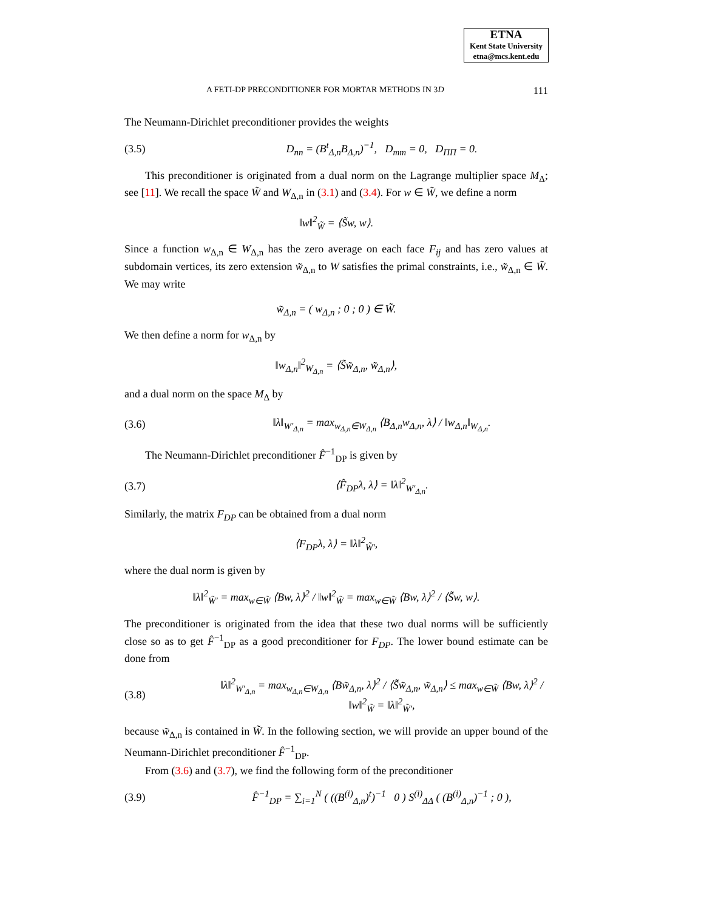ETNA
Kent State University
etna@mcs.kent.edu
A FETI-DP PRECONDITIONER FOR MORTAR METHODS IN 3D 111
The Neumann-Dirichlet preconditioner provides the weights
(3.5) D<sub>nn</sub> = (B<sup>t</sup><sub>Δ,n</sub>B<sub>Δ,n</sub>)<sup>−1</sup>, D<sub>mm</sub> = 0, D<sub>ΠΠ</sub> = 0.
This preconditioner is originated from a dual norm on the Lagrange multiplier space M<sub>Δ</sub>; see [11]. We recall the space W̃ and W<sub>Δ,n</sub> in (3.1) and (3.4). For w ∈ W̃, we define a norm
‖w‖<sup>2</sup><sub>W̃</sub> = ⟨S̃w, w⟩.
Since a function w<sub>Δ,n</sub> ∈ W<sub>Δ,n</sub> has the zero average on each face F<sub>ij</sub> and has zero values at subdomain vertices, its zero extension w̃<sub>Δ,n</sub> to W satisfies the primal constraints, i.e., w̃<sub>Δ,n</sub> ∈ W̃. We may write
w̃<sub>Δ,n</sub> = ( w<sub>Δ,n</sub> ; 0 ; 0 ) ∈ W̃.
We then define a norm for w<sub>Δ,n</sub> by
‖w<sub>Δ,n</sub>‖<sup>2</sup><sub>W<sub>Δ,n</sub></sub> = ⟨S̃w̃<sub>Δ,n</sub>, w̃<sub>Δ,n</sub>⟩,
and a dual norm on the space M<sub>Δ</sub> by
(3.6) ‖λ‖<sub>W′<sub>Δ,n</sub></sub> = max<sub>w<sub>Δ,n</sub>∈W<sub>Δ,n</sub></sub> ⟨B<sub>Δ,n</sub>w<sub>Δ,n</sub>, λ⟩ / ‖w<sub>Δ,n</sub>‖<sub>W<sub>Δ,n</sub></sub>.
The Neumann-Dirichlet preconditioner F̂<sup>−1</sup><sub>DP</sub> is given by
(3.7) ⟨F̂<sub>DP</sub>λ, λ⟩ = ‖λ‖<sup>2</sup><sub>W′<sub>Δ,n</sub></sub>.
Similarly, the matrix F<sub>DP</sub> can be obtained from a dual norm
⟨F<sub>DP</sub>λ, λ⟩ = ‖λ‖<sup>2</sup><sub>W̃′</sub>,
where the dual norm is given by
‖λ‖<sup>2</sup><sub>W̃′</sub> = max<sub>w∈W̃</sub> ⟨Bw, λ⟩<sup>2</sup> / ‖w‖<sup>2</sup><sub>W̃</sub> = max<sub>w∈W̃</sub> ⟨Bw, λ⟩<sup>2</sup> / ⟨S̃w, w⟩.
The preconditioner is originated from the idea that these two dual norms will be sufficiently close so as to get F̂<sup>−1</sup><sub>DP</sub> as a good preconditioner for F<sub>DP</sub>. The lower bound estimate can be done from
(3.8) ‖λ‖<sup>2</sup><sub>W′<sub>Δ,n</sub></sub> = max<sub>w<sub>Δ,n</sub>∈W<sub>Δ,n</sub></sub> ⟨Bw̃<sub>Δ,n</sub>, λ⟩<sup>2</sup> / ⟨S̃w̃<sub>Δ,n</sub>, w̃<sub>Δ,n</sub>⟩ ≤ max<sub>w∈W̃</sub> ⟨Bw, λ⟩<sup>2</sup> / ‖w‖<sup>2</sup><sub>W̃</sub> = ‖λ‖<sup>2</sup><sub>W̃′</sub>,
because w̃<sub>Δ,n</sub> is contained in W̃. In the following section, we will provide an upper bound of the Neumann-Dirichlet preconditioner F̂<sup>−1</sup><sub>DP</sub>.
From (3.6) and (3.7), we find the following form of the preconditioner
(3.9) F̂<sup>−1</sup><sub>DP</sub> = ∑<sub>i=1</sub><sup>N</sup> ( ((B<sup>(i)</sup><sub>Δ,n</sub>)<sup>t</sup>)<sup>−1</sup> 0 ) S<sup>(i)</sup><sub>ΔΔ</sub> ( (B<sup>(i)</sup><sub>Δ,n</sub>)<sup>−1</sup> ; 0 ),